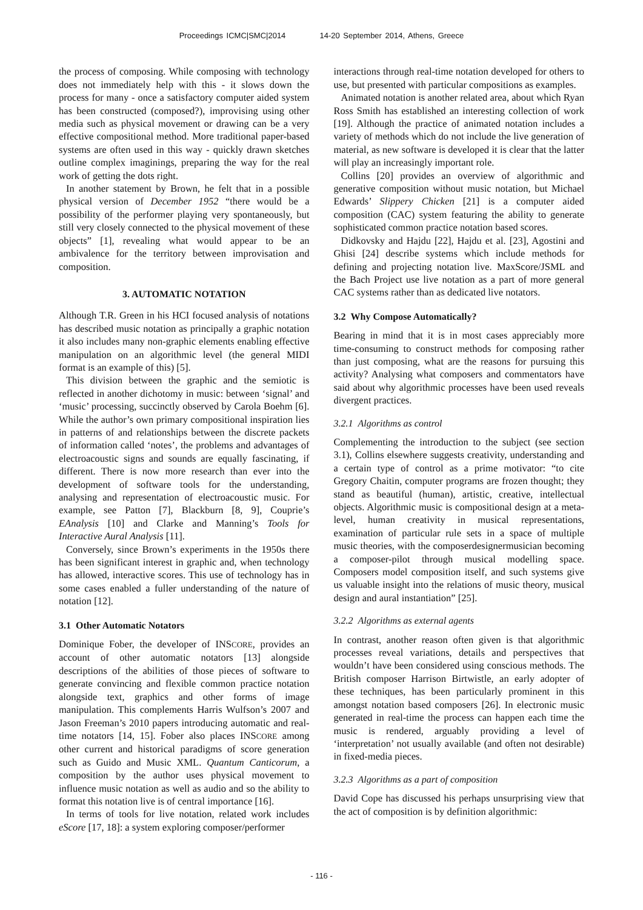Proceedings ICMC|SMC|2014 14-20 September 2014, Athens, Greece
the process of composing. While composing with technology does not immediately help with this - it slows down the process for many - once a satisfactory computer aided system has been constructed (composed?), improvising using other media such as physical movement or drawing can be a very effective compositional method. More traditional paper-based systems are often used in this way - quickly drawn sketches outline complex imaginings, preparing the way for the real work of getting the dots right.
In another statement by Brown, he felt that in a possible physical version of December 1952 “there would be a possibility of the performer playing very spontaneously, but still very closely connected to the physical movement of these objects” [1], revealing what would appear to be an ambivalence for the territory between improvisation and composition.
3. AUTOMATIC NOTATION
Although T.R. Green in his HCI focused analysis of notations has described music notation as principally a graphic notation it also includes many non-graphic elements enabling effective manipulation on an algorithmic level (the general MIDI format is an example of this) [5].
This division between the graphic and the semiotic is reflected in another dichotomy in music: between ‘signal’ and ‘music’ processing, succinctly observed by Carola Boehm [6]. While the author’s own primary compositional inspiration lies in patterns of and relationships between the discrete packets of information called ‘notes’, the problems and advantages of electroacoustic signs and sounds are equally fascinating, if different. There is now more research than ever into the development of software tools for the understanding, analysing and representation of electroacoustic music. For example, see Patton [7], Blackburn [8, 9], Couprie’s EAnalysis [10] and Clarke and Manning’s Tools for Interactive Aural Analysis [11].
Conversely, since Brown’s experiments in the 1950s there has been significant interest in graphic and, when technology has allowed, interactive scores. This use of technology has in some cases enabled a fuller understanding of the nature of notation [12].
3.1 Other Automatic Notators
Dominique Fober, the developer of INSCORE, provides an account of other automatic notators [13] alongside descriptions of the abilities of those pieces of software to generate convincing and flexible common practice notation alongside text, graphics and other forms of image manipulation. This complements Harris Wulfson’s 2007 and Jason Freeman’s 2010 papers introducing automatic and real-time notators [14, 15]. Fober also places INSCORE among other current and historical paradigms of score generation such as Guido and Music XML. Quantum Canticorum, a composition by the author uses physical movement to influence music notation as well as audio and so the ability to format this notation live is of central importance [16].
In terms of tools for live notation, related work includes eScore [17, 18]: a system exploring composer/performer
interactions through real-time notation developed for others to use, but presented with particular compositions as examples.
Animated notation is another related area, about which Ryan Ross Smith has established an interesting collection of work [19]. Although the practice of animated notation includes a variety of methods which do not include the live generation of material, as new software is developed it is clear that the latter will play an increasingly important role.
Collins [20] provides an overview of algorithmic and generative composition without music notation, but Michael Edwards’ Slippery Chicken [21] is a computer aided composition (CAC) system featuring the ability to generate sophisticated common practice notation based scores.
Didkovsky and Hajdu [22], Hajdu et al. [23], Agostini and Ghisi [24] describe systems which include methods for defining and projecting notation live. MaxScore/JSML and the Bach Project use live notation as a part of more general CAC systems rather than as dedicated live notators.
3.2 Why Compose Automatically?
Bearing in mind that it is in most cases appreciably more time-consuming to construct methods for composing rather than just composing, what are the reasons for pursuing this activity? Analysing what composers and commentators have said about why algorithmic processes have been used reveals divergent practices.
3.2.1 Algorithms as control
Complementing the introduction to the subject (see section 3.1), Collins elsewhere suggests creativity, understanding and a certain type of control as a prime motivator: “to cite Gregory Chaitin, computer programs are frozen thought; they stand as beautiful (human), artistic, creative, intellectual objects. Algorithmic music is compositional design at a meta-level, human creativity in musical representations, examination of particular rule sets in a space of multiple music theories, with the composerdesignermusician becoming a composer-pilot through musical modelling space. Composers model composition itself, and such systems give us valuable insight into the relations of music theory, musical design and aural instantiation” [25].
3.2.2 Algorithms as external agents
In contrast, another reason often given is that algorithmic processes reveal variations, details and perspectives that wouldn’t have been considered using conscious methods. The British composer Harrison Birtwistle, an early adopter of these techniques, has been particularly prominent in this amongst notation based composers [26]. In electronic music generated in real-time the process can happen each time the music is rendered, arguably providing a level of ‘interpretation’ not usually available (and often not desirable) in fixed-media pieces.
3.2.3 Algorithms as a part of composition
David Cope has discussed his perhaps unsurprising view that the act of composition is by definition algorithmic:
- 116 -